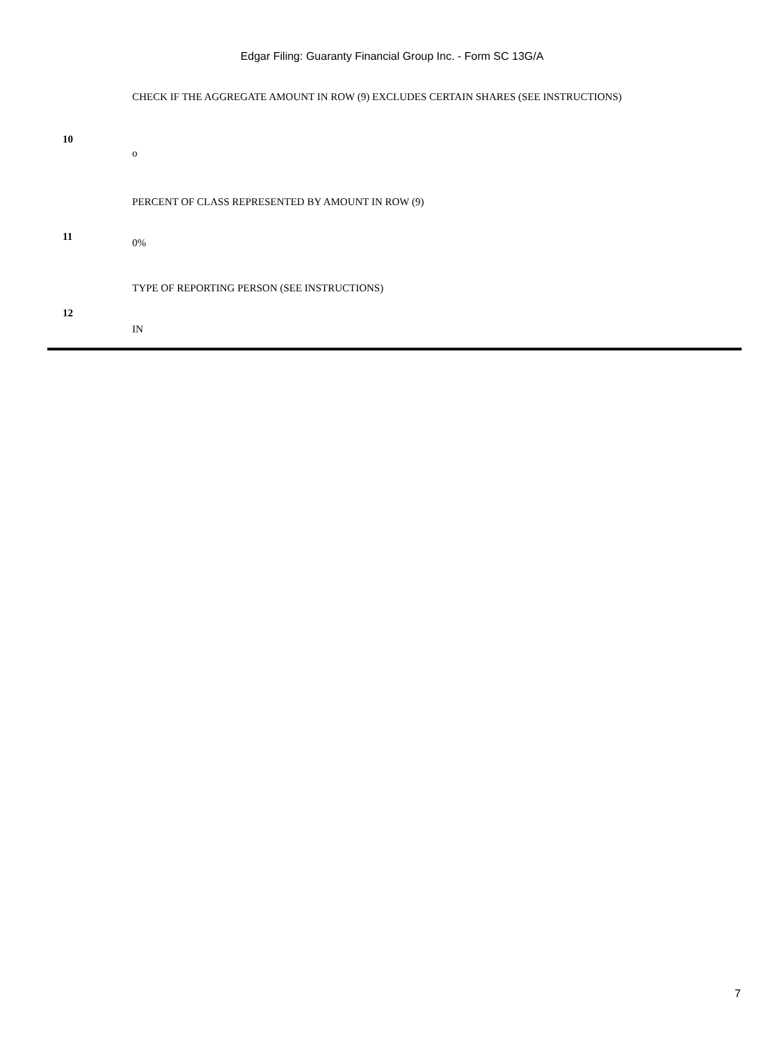Edgar Filing: Guaranty Financial Group Inc. - Form SC 13G/A
| 10 | CHECK IF THE AGGREGATE AMOUNT IN ROW (9) EXCLUDES CERTAIN SHARES (SEE INSTRUCTIONS) o |
| 11 | PERCENT OF CLASS REPRESENTED BY AMOUNT IN ROW (9) 0% |
| 12 | TYPE OF REPORTING PERSON (SEE INSTRUCTIONS) IN |
7